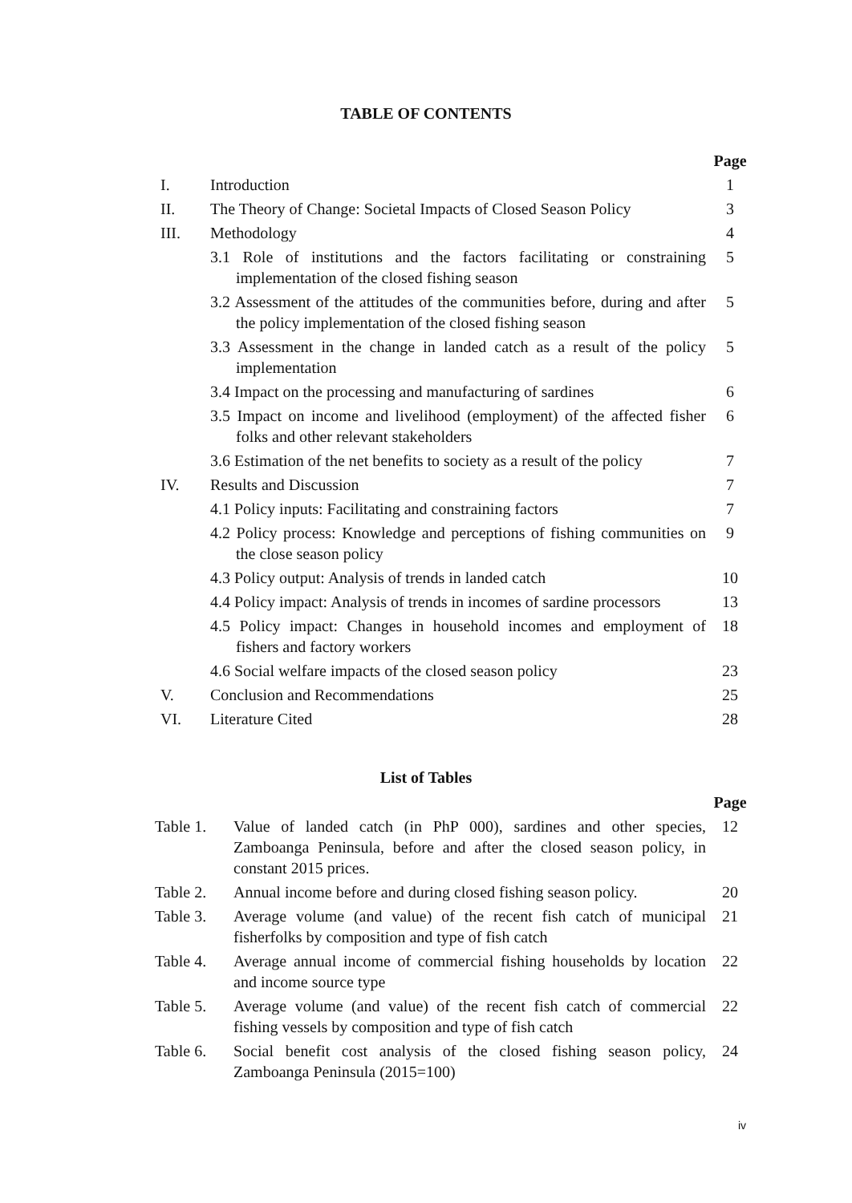TABLE OF CONTENTS
| | | Page |
| I. | Introduction | 1 |
| II. | The Theory of Change: Societal Impacts of Closed Season Policy | 3 |
| III. | Methodology | 4 |
| | 3.1 Role of institutions and the factors facilitating or constraining implementation of the closed fishing season | 5 |
| | 3.2 Assessment of the attitudes of the communities before, during and after the policy implementation of the closed fishing season | 5 |
| | 3.3 Assessment in the change in landed catch as a result of the policy implementation | 5 |
| | 3.4 Impact on the processing and manufacturing of sardines | 6 |
| | 3.5 Impact on income and livelihood (employment) of the affected fisher folks and other relevant stakeholders | 6 |
| | 3.6 Estimation of the net benefits to society as a result of the policy | 7 |
| IV. | Results and Discussion | 7 |
| | 4.1 Policy inputs: Facilitating and constraining factors | 7 |
| | 4.2 Policy process: Knowledge and perceptions of fishing communities on the close season policy | 9 |
| | 4.3 Policy output: Analysis of trends in landed catch | 10 |
| | 4.4 Policy impact: Analysis of trends in incomes of sardine processors | 13 |
| | 4.5 Policy impact: Changes in household incomes and employment of fishers and factory workers | 18 |
| | 4.6 Social welfare impacts of the closed season policy | 23 |
| V. | Conclusion and Recommendations | 25 |
| VI. | Literature Cited | 28 |
List of Tables
| | | Page |
| Table 1. | Value of landed catch (in PhP 000), sardines and other species, Zamboanga Peninsula, before and after the closed season policy, in constant 2015 prices. | 12 |
| Table 2. | Annual income before and during closed fishing season policy. | 20 |
| Table 3. | Average volume (and value) of the recent fish catch of municipal fisherfolks by composition and type of fish catch | 21 |
| Table 4. | Average annual income of commercial fishing households by location and income source type | 22 |
| Table 5. | Average volume (and value) of the recent fish catch of commercial fishing vessels by composition and type of fish catch | 22 |
| Table 6. | Social benefit cost analysis of the closed fishing season policy, Zamboanga Peninsula (2015=100) | 24 |
iv